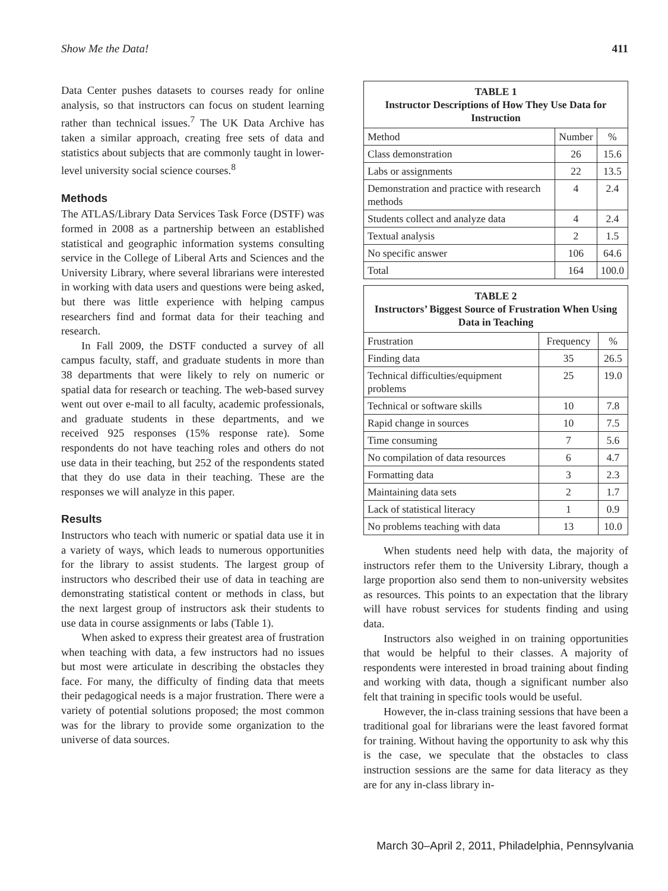Show Me the Data! 411
Data Center pushes datasets to courses ready for online analysis, so that instructors can focus on student learning rather than technical issues.<sup>7</sup> The UK Data Archive has taken a similar approach, creating free sets of data and statistics about subjects that are commonly taught in lower-level university social science courses.<sup>8</sup>
Methods
The ATLAS/Library Data Services Task Force (DSTF) was formed in 2008 as a partnership between an established statistical and geographic information systems consulting service in the College of Liberal Arts and Sciences and the University Library, where several librarians were interested in working with data users and questions were being asked, but there was little experience with helping campus researchers find and format data for their teaching and research.
In Fall 2009, the DSTF conducted a survey of all campus faculty, staff, and graduate students in more than 38 departments that were likely to rely on numeric or spatial data for research or teaching. The web-based survey went out over e-mail to all faculty, academic professionals, and graduate students in these departments, and we received 925 responses (15% response rate). Some respondents do not have teaching roles and others do not use data in their teaching, but 252 of the respondents stated that they do use data in their teaching. These are the responses we will analyze in this paper.
Results
Instructors who teach with numeric or spatial data use it in a variety of ways, which leads to numerous opportunities for the library to assist students. The largest group of instructors who described their use of data in teaching are demonstrating statistical content or methods in class, but the next largest group of instructors ask their students to use data in course assignments or labs (Table 1).
When asked to express their greatest area of frustration when teaching with data, a few instructors had no issues but most were articulate in describing the obstacles they face. For many, the difficulty of finding data that meets their pedagogical needs is a major frustration. There were a variety of potential solutions proposed; the most common was for the library to provide some organization to the universe of data sources.
| TABLE 1 Instructor Descriptions of How They Use Data for Instruction | | |
| --- | --- | --- |
| Method | Number | % |
| Class demonstration | 26 | 15.6 |
| Labs or assignments | 22 | 13.5 |
| Demonstration and practice with research methods | 4 | 2.4 |
| Students collect and analyze data | 4 | 2.4 |
| Textual analysis | 2 | 1.5 |
| No specific answer | 106 | 64.6 |
| Total | 164 | 100.0 |
| TABLE 2 Instructors’ Biggest Source of Frustration When Using Data in Teaching | | |
| --- | --- | --- |
| Frustration | Frequency | % |
| Finding data | 35 | 26.5 |
| Technical difficulties/equipment problems | 25 | 19.0 |
| Technical or software skills | 10 | 7.8 |
| Rapid change in sources | 10 | 7.5 |
| Time consuming | 7 | 5.6 |
| No compilation of data resources | 6 | 4.7 |
| Formatting data | 3 | 2.3 |
| Maintaining data sets | 2 | 1.7 |
| Lack of statistical literacy | 1 | 0.9 |
| No problems teaching with data | 13 | 10.0 |
When students need help with data, the majority of instructors refer them to the University Library, though a large proportion also send them to non-university websites as resources. This points to an expectation that the library will have robust services for students finding and using data.
Instructors also weighed in on training opportunities that would be helpful to their classes. A majority of respondents were interested in broad training about finding and working with data, though a significant number also felt that training in specific tools would be useful.
However, the in-class training sessions that have been a traditional goal for librarians were the least favored format for training. Without having the opportunity to ask why this is the case, we speculate that the obstacles to class instruction sessions are the same for data literacy as they are for any in-class library in-
March 30–April 2, 2011, Philadelphia, Pennsylvania